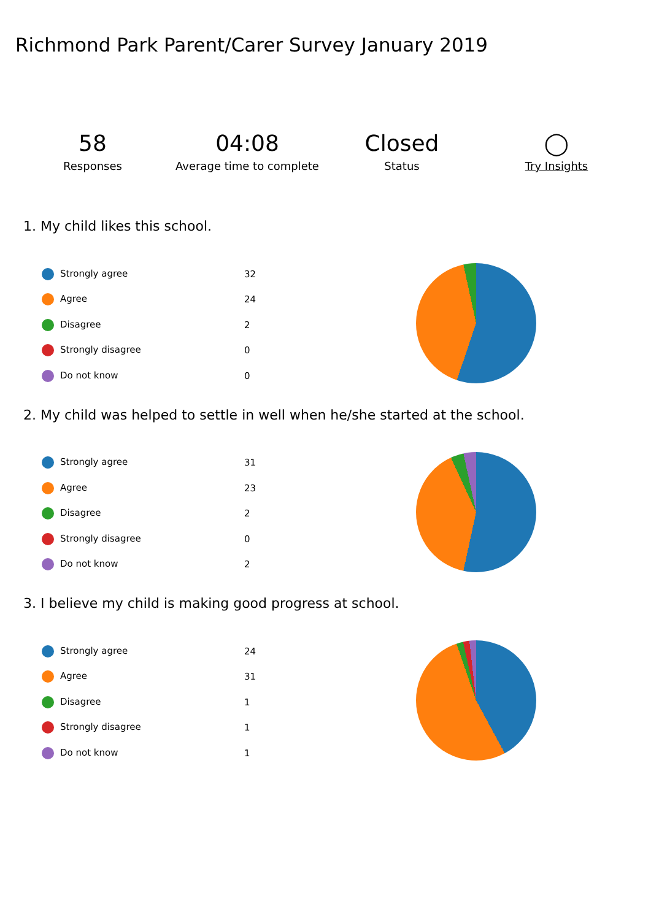Richmond Park Parent/Carer Survey January 2019
58
Responses
04:08
Average time to complete
Closed
Status
◯
Try Insights
1. My child likes this school.
| Strongly agree | 32 |
| Agree | 24 |
| Disagree | 2 |
| Strongly disagree | 0 |
| Do not know | 0 |
2. My child was helped to settle in well when he/she started at the school.
| Strongly agree | 31 |
| Agree | 23 |
| Disagree | 2 |
| Strongly disagree | 0 |
| Do not know | 2 |
3. I believe my child is making good progress at school.
| Strongly agree | 24 |
| Agree | 31 |
| Disagree | 1 |
| Strongly disagree | 1 |
| Do not know | 1 |